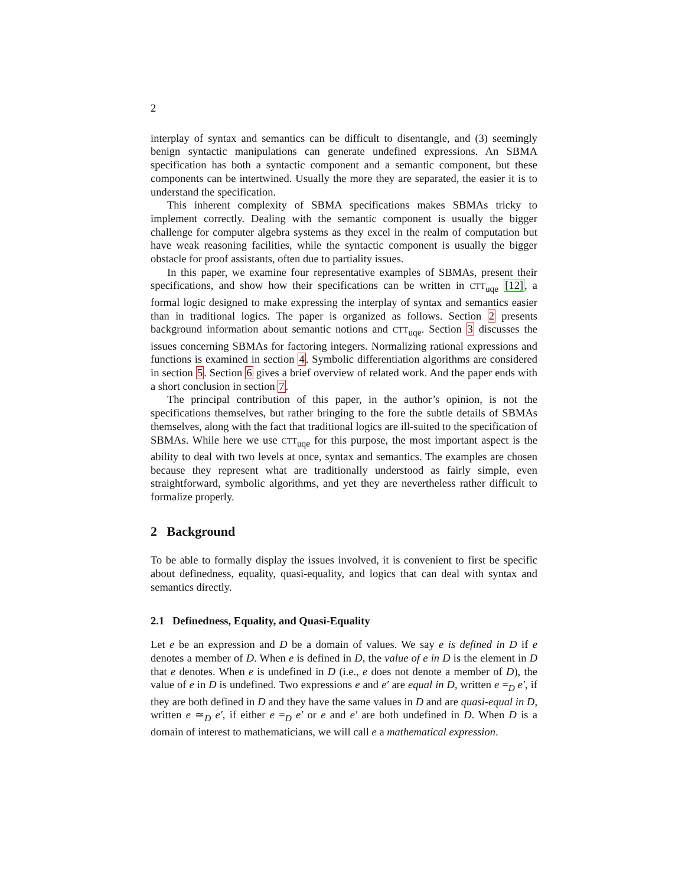2
interplay of syntax and semantics can be difficult to disentangle, and (3) seemingly benign syntactic manipulations can generate undefined expressions. An SBMA specification has both a syntactic component and a semantic component, but these components can be intertwined. Usually the more they are separated, the easier it is to understand the specification.
This inherent complexity of SBMA specifications makes SBMAs tricky to implement correctly. Dealing with the semantic component is usually the bigger challenge for computer algebra systems as they excel in the realm of computation but have weak reasoning facilities, while the syntactic component is usually the bigger obstacle for proof assistants, often due to partiality issues.
In this paper, we examine four representative examples of SBMAs, present their specifications, and show how their specifications can be written in CTT<sub>uqe</sub> [12], a formal logic designed to make expressing the interplay of syntax and semantics easier than in traditional logics. The paper is organized as follows. Section 2 presents background information about semantic notions and CTT<sub>uqe</sub>. Section 3 discusses the issues concerning SBMAs for factoring integers. Normalizing rational expressions and functions is examined in section 4. Symbolic differentiation algorithms are considered in section 5. Section 6 gives a brief overview of related work. And the paper ends with a short conclusion in section 7.
The principal contribution of this paper, in the author’s opinion, is not the specifications themselves, but rather bringing to the fore the subtle details of SBMAs themselves, along with the fact that traditional logics are ill-suited to the specification of SBMAs. While here we use CTT<sub>uqe</sub> for this purpose, the most important aspect is the ability to deal with two levels at once, syntax and semantics. The examples are chosen because they represent what are traditionally understood as fairly simple, even straightforward, symbolic algorithms, and yet they are nevertheless rather difficult to formalize properly.
2 Background
To be able to formally display the issues involved, it is convenient to first be specific about definedness, equality, quasi-equality, and logics that can deal with syntax and semantics directly.
2.1 Definedness, Equality, and Quasi-Equality
Let e be an expression and D be a domain of values. We say e is defined in D if e denotes a member of D. When e is defined in D, the value of e in D is the element in D that e denotes. When e is undefined in D (i.e., e does not denote a member of D), the value of e in D is undefined. Two expressions e and e′ are equal in D, written e =<sub>D</sub> e′, if they are both defined in D and they have the same values in D and are quasi-equal in D, written e ≃<sub>D</sub> e′, if either e =<sub>D</sub> e′ or e and e′ are both undefined in D. When D is a domain of interest to mathematicians, we will call e a mathematical expression.